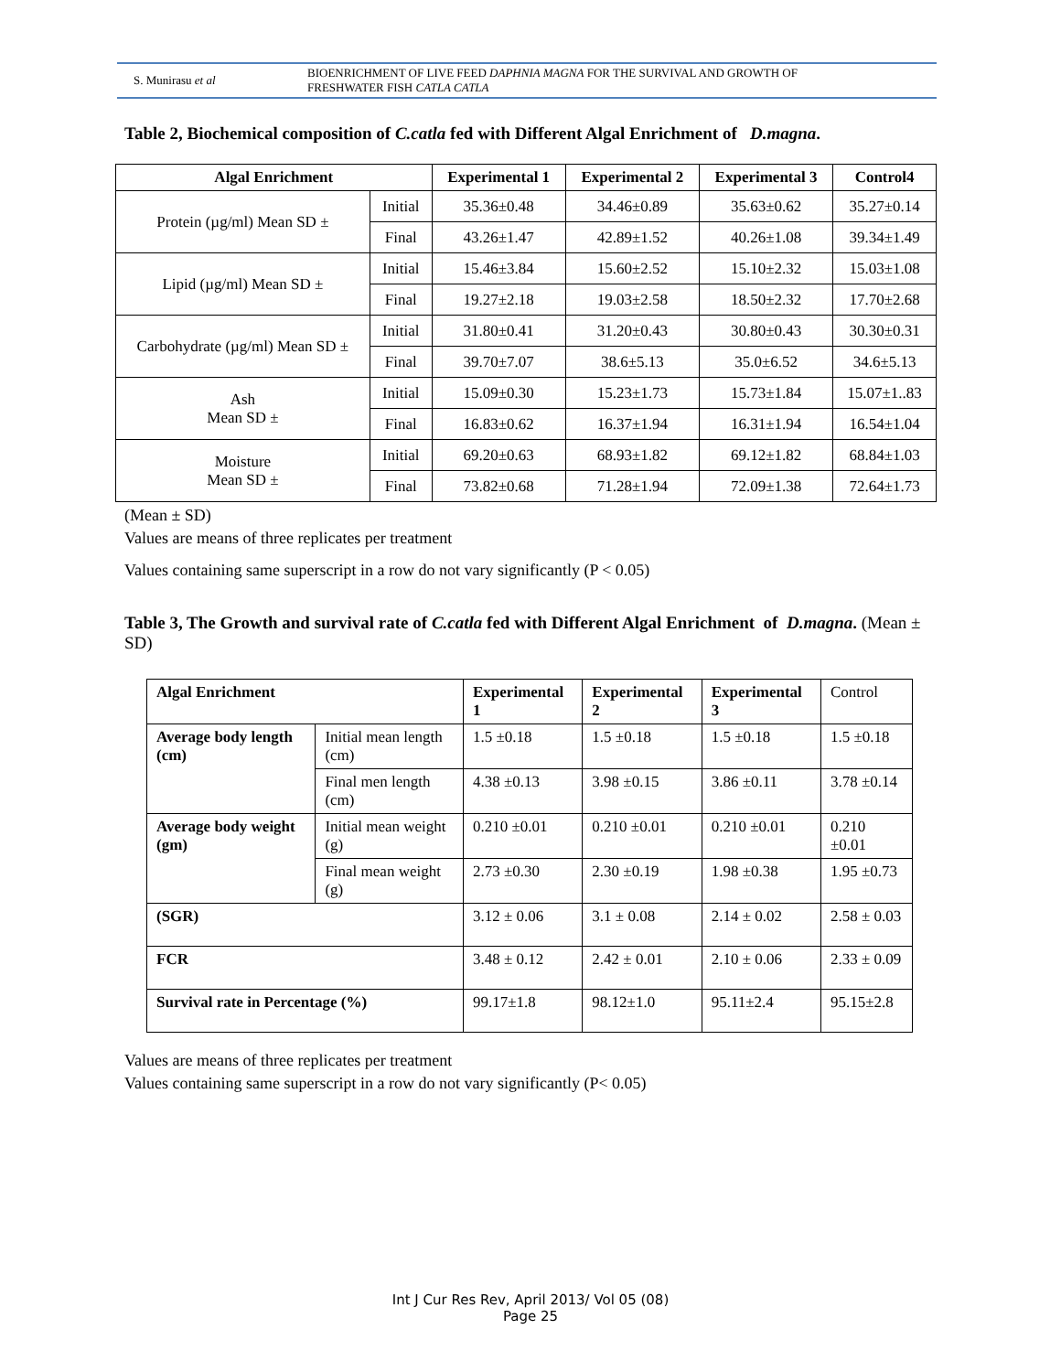S. Munirasu et al
BIOENRICHMENT OF LIVE FEED DAPHNIA MAGNA FOR THE SURVIVAL AND GROWTH OF
FRESHWATER FISH CATLA CATLA
Table 2, Biochemical composition of C.catla fed with Different Algal Enrichment of D.magna.
| Algal Enrichment | | Experimental 1 | Experimental 2 | Experimental 3 | Control4 |
| --- | --- | --- | --- | --- | --- |
| Protein (µg/ml) Mean SD ± | Initial | 35.36±0.48 | 34.46±0.89 | 35.63±0.62 | 35.27±0.14 |
| | Final | 43.26±1.47 | 42.89±1.52 | 40.26±1.08 | 39.34±1.49 |
| Lipid (µg/ml) Mean SD ± | Initial | 15.46±3.84 | 15.60±2.52 | 15.10±2.32 | 15.03±1.08 |
| | Final | 19.27±2.18 | 19.03±2.58 | 18.50±2.32 | 17.70±2.68 |
| Carbohydrate (µg/ml) Mean SD ± | Initial | 31.80±0.41 | 31.20±0.43 | 30.80±0.43 | 30.30±0.31 |
| | Final | 39.70±7.07 | 38.6±5.13 | 35.0±6.52 | 34.6±5.13 |
| Ash Mean SD ± | Initial | 15.09±0.30 | 15.23±1.73 | 15.73±1.84 | 15.07±1..83 |
| | Final | 16.83±0.62 | 16.37±1.94 | 16.31±1.94 | 16.54±1.04 |
| Moisture Mean SD ± | Initial | 69.20±0.63 | 68.93±1.82 | 69.12±1.82 | 68.84±1.03 |
| | Final | 73.82±0.68 | 71.28±1.94 | 72.09±1.38 | 72.64±1.73 |
(Mean ± SD)
Values are means of three replicates per treatment
Values containing same superscript in a row do not vary significantly (P < 0.05)
Table 3, The Growth and survival rate of C.catla fed with Different Algal Enrichment of D.magna. (Mean ± SD)
| Algal Enrichment | | Experimental 1 | Experimental 2 | Experimental 3 | Control |
| Average body length (cm) | Initial mean length (cm) | 1.5 ±0.18 | 1.5 ±0.18 | 1.5 ±0.18 | 1.5 ±0.18 |
| | Final men length (cm) | 4.38 ±0.13 | 3.98 ±0.15 | 3.86 ±0.11 | 3.78 ±0.14 |
| Average body weight (gm) | Initial mean weight (g) | 0.210 ±0.01 | 0.210 ±0.01 | 0.210 ±0.01 | 0.210 ±0.01 |
| | Final mean weight (g) | 2.73 ±0.30 | 2.30 ±0.19 | 1.98 ±0.38 | 1.95 ±0.73 |
| (SGR) | | 3.12 ± 0.06 | 3.1 ± 0.08 | 2.14 ± 0.02 | 2.58 ± 0.03 |
| FCR | | 3.48 ± 0.12 | 2.42 ± 0.01 | 2.10 ± 0.06 | 2.33 ± 0.09 |
| Survival rate in Percentage (%) | | 99.17±1.8 | 98.12±1.0 | 95.11±2.4 | 95.15±2.8 |
Values are means of three replicates per treatment
Values containing same superscript in a row do not vary significantly (P< 0.05)
Int J Cur Res Rev, April 2013/ Vol 05 (08)
Page 25